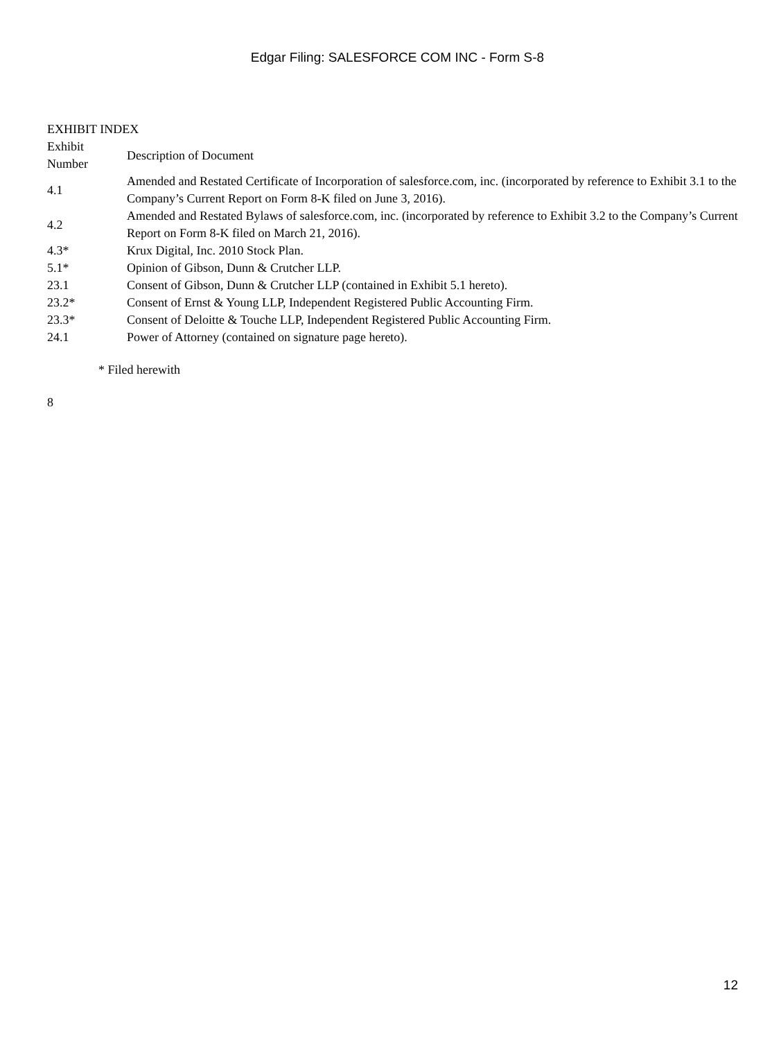Edgar Filing: SALESFORCE COM INC - Form S-8
EXHIBIT INDEX
| Exhibit Number | Description of Document |
| --- | --- |
| 4.1 | Amended and Restated Certificate of Incorporation of salesforce.com, inc. (incorporated by reference to Exhibit 3.1 to the Company’s Current Report on Form 8-K filed on June 3, 2016). |
| 4.2 | Amended and Restated Bylaws of salesforce.com, inc. (incorporated by reference to Exhibit 3.2 to the Company’s Current Report on Form 8-K filed on March 21, 2016). |
| 4.3* | Krux Digital, Inc. 2010 Stock Plan. |
| 5.1* | Opinion of Gibson, Dunn & Crutcher LLP. |
| 23.1 | Consent of Gibson, Dunn & Crutcher LLP (contained in Exhibit 5.1 hereto). |
| 23.2* | Consent of Ernst & Young LLP, Independent Registered Public Accounting Firm. |
| 23.3* | Consent of Deloitte & Touche LLP, Independent Registered Public Accounting Firm. |
| 24.1 | Power of Attorney (contained on signature page hereto). |
* Filed herewith
8
12